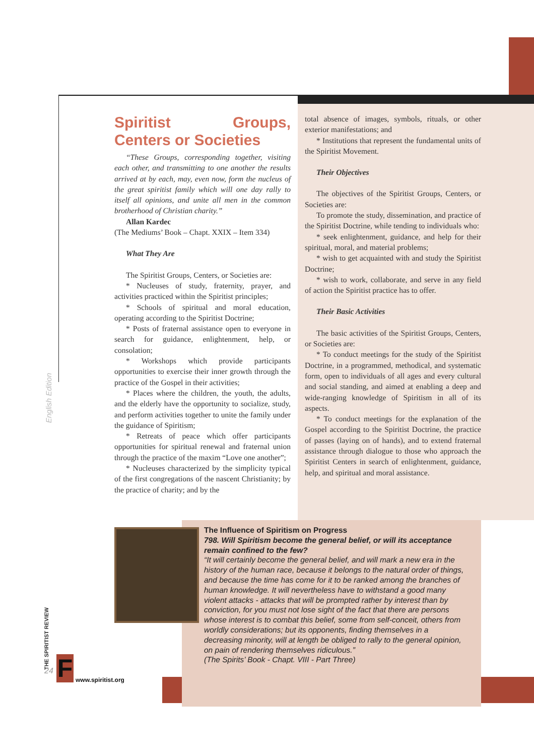Spiritist Groups, Centers or Societies
“These Groups, corresponding together, visiting each other, and transmitting to one another the results arrived at by each, may, even now, form the nucleus of the great spiritist family which will one day rally to itself all opinions, and unite all men in the common brotherhood of Christian charity.”
Allan Kardec
(The Mediums’ Book – Chapt. XXIX – Item 334)
What They Are
The Spiritist Groups, Centers, or Societies are:
* Nucleuses of study, fraternity, prayer, and activities practiced within the Spiritist principles;
* Schools of spiritual and moral education, operating according to the Spiritist Doctrine;
* Posts of fraternal assistance open to everyone in search for guidance, enlightenment, help, or consolation;
* Workshops which provide participants opportunities to exercise their inner growth through the practice of the Gospel in their activities;
* Places where the children, the youth, the adults, and the elderly have the opportunity to socialize, study, and perform activities together to unite the family under the guidance of Spiritism;
* Retreats of peace which offer participants opportunities for spiritual renewal and fraternal union through the practice of the maxim “Love one another”;
* Nucleuses characterized by the simplicity typical of the first congregations of the nascent Christianity; by the practice of charity; and by the
total absence of images, symbols, rituals, or other exterior manifestations; and
* Institutions that represent the fundamental units of the Spiritist Movement.
Their Objectives
The objectives of the Spiritist Groups, Centers, or Societies are:
To promote the study, dissemination, and practice of the Spiritist Doctrine, while tending to individuals who:
* seek enlightenment, guidance, and help for their spiritual, moral, and material problems;
* wish to get acquainted with and study the Spiritist Doctrine;
* wish to work, collaborate, and serve in any field of action the Spiritist practice has to offer.
Their Basic Activities
The basic activities of the Spiritist Groups, Centers, or Societies are:
* To conduct meetings for the study of the Spiritist Doctrine, in a programmed, methodical, and systematic form, open to individuals of all ages and every cultural and social standing, and aimed at enabling a deep and wide-ranging knowledge of Spiritism in all of its aspects.
* To conduct meetings for the explanation of the Gospel according to the Spiritist Doctrine, the practice of passes (laying on of hands), and to extend fraternal assistance through dialogue to those who approach the Spiritist Centers in search of enlightenment, guidance, help, and spiritual and moral assistance.
The Influence of Spiritism on Progress
798. Will Spiritism become the general belief, or will its acceptance remain confined to the few?
“It will certainly become the general belief, and will mark a new era in the history of the human race, because it belongs to the natural order of things, and because the time has come for it to be ranked among the branches of human knowledge. It will nevertheless have to withstand a good many violent attacks - attacks that will be prompted rather by interest than by conviction, for you must not lose sight of the fact that there are persons whose interest is to combat this belief, some from self-conceit, others from worldly considerations; but its opponents, finding themselves in a decreasing minority, will at length be obliged to rally to the general opinion, on pain of rendering themselves ridiculous.”
(The Spirits’ Book - Chapt. VIII - Part Three)
English Edition
THE SPIRITIST REVIEW
24 F www.spiritist.org